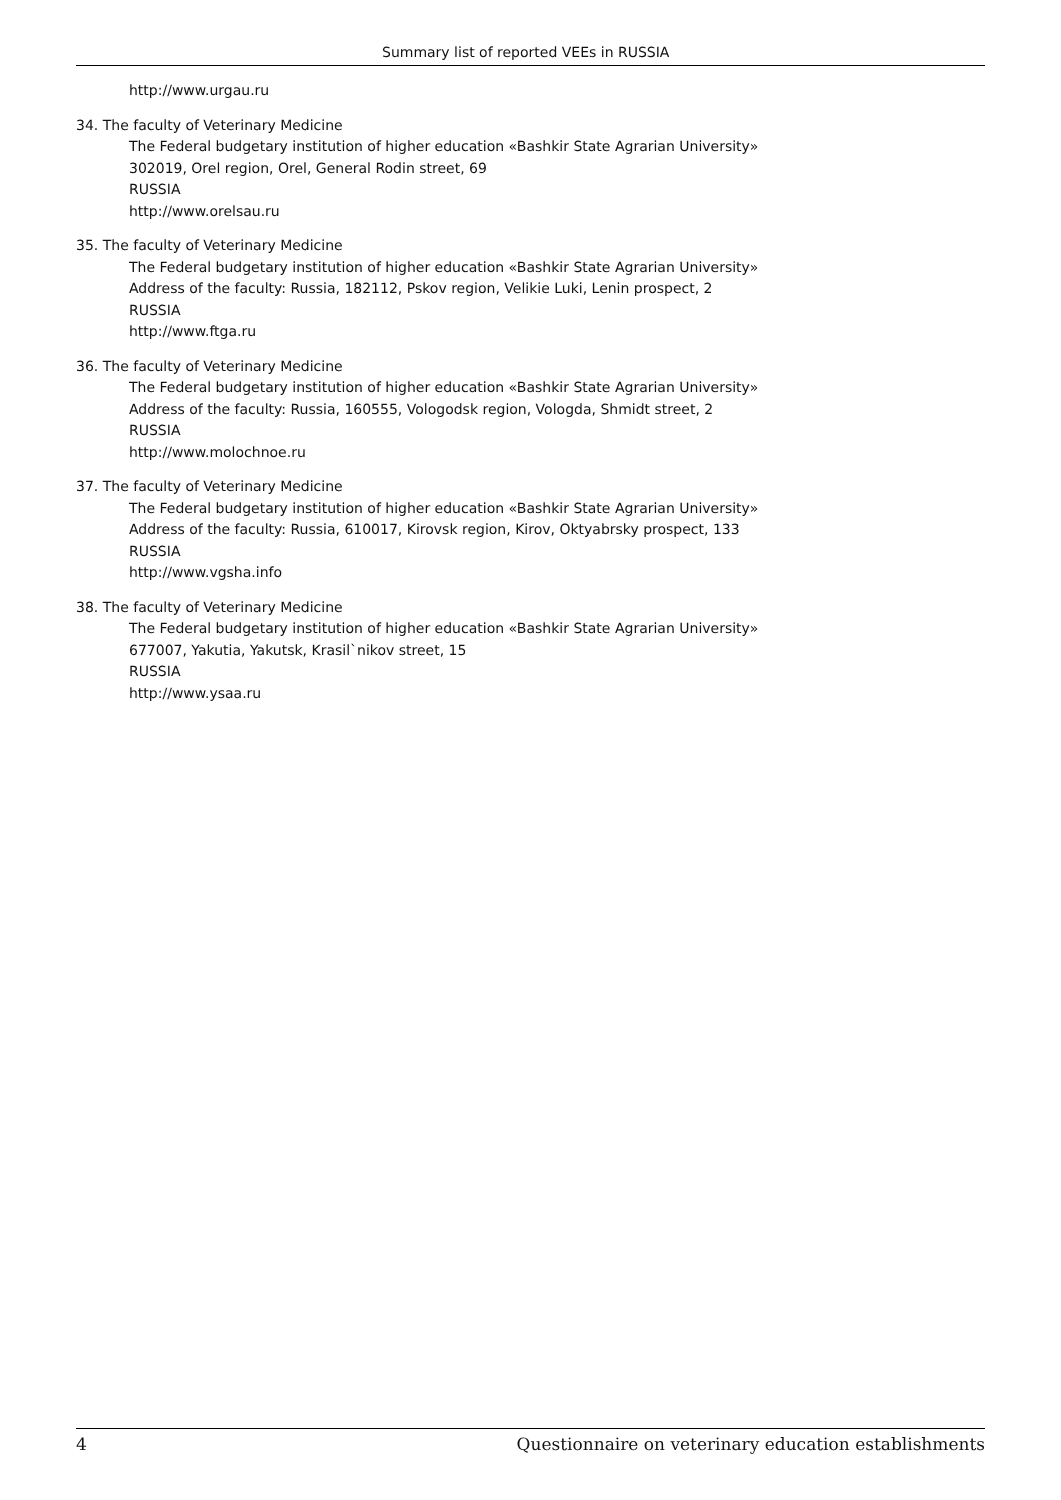Summary list of reported VEEs in RUSSIA
http://www.urgau.ru
34. The faculty of Veterinary Medicine
The Federal budgetary institution of higher education «Bashkir State Agrarian University»
302019, Orel region, Orel, General Rodin street, 69
RUSSIA
http://www.orelsau.ru
35. The faculty of Veterinary Medicine
The Federal budgetary institution of higher education «Bashkir State Agrarian University»
Address of the faculty: Russia, 182112, Pskov region, Velikie Luki, Lenin prospect, 2
RUSSIA
http://www.ftga.ru
36. The faculty of Veterinary Medicine
The Federal budgetary institution of higher education «Bashkir State Agrarian University»
Address of the faculty: Russia, 160555, Vologodsk region, Vologda, Shmidt street, 2
RUSSIA
http://www.molochnoe.ru
37. The faculty of Veterinary Medicine
The Federal budgetary institution of higher education «Bashkir State Agrarian University»
Address of the faculty: Russia, 610017, Kirovsk region, Kirov, Oktyabrsky prospect, 133
RUSSIA
http://www.vgsha.info
38. The faculty of Veterinary Medicine
The Federal budgetary institution of higher education «Bashkir State Agrarian University»
677007, Yakutia, Yakutsk, Krasil`nikov street, 15
RUSSIA
http://www.ysaa.ru
4 Questionnaire on veterinary education establishments